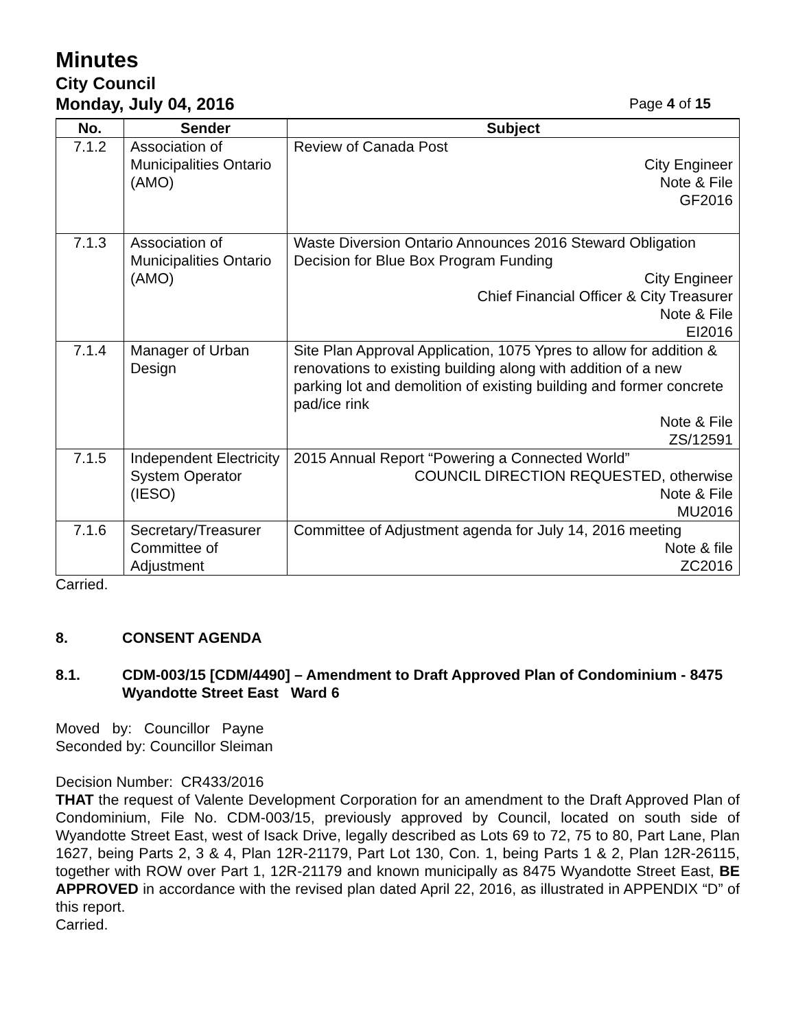Minutes
City Council
Monday, July 04, 2016 Page 4 of 15
| No. | Sender | Subject |
| --- | --- | --- |
| 7.1.2 | Association of Municipalities Ontario (AMO) | Review of Canada Post City Engineer Note & File GF2016 |
| 7.1.3 | Association of Municipalities Ontario (AMO) | Waste Diversion Ontario Announces 2016 Steward Obligation Decision for Blue Box Program Funding City Engineer Chief Financial Officer & City Treasurer Note & File EI2016 |
| 7.1.4 | Manager of Urban Design | Site Plan Approval Application, 1075 Ypres to allow for addition & renovations to existing building along with addition of a new parking lot and demolition of existing building and former concrete pad/ice rink Note & File ZS/12591 |
| 7.1.5 | Independent Electricity System Operator (IESO) | 2015 Annual Report “Powering a Connected World” COUNCIL DIRECTION REQUESTED, otherwise Note & File MU2016 |
| 7.1.6 | Secretary/Treasurer Committee of Adjustment | Committee of Adjustment agenda for July 14, 2016 meeting Note & file ZC2016 |
Carried.
8. CONSENT AGENDA
8.1. CDM-003/15 [CDM/4490] – Amendment to Draft Approved Plan of Condominium - 8475 Wyandotte Street East Ward 6
Moved by: Councillor Payne
Seconded by: Councillor Sleiman
Decision Number: CR433/2016
THAT the request of Valente Development Corporation for an amendment to the Draft Approved Plan of Condominium, File No. CDM-003/15, previously approved by Council, located on south side of Wyandotte Street East, west of Isack Drive, legally described as Lots 69 to 72, 75 to 80, Part Lane, Plan 1627, being Parts 2, 3 & 4, Plan 12R-21179, Part Lot 130, Con. 1, being Parts 1 & 2, Plan 12R-26115, together with ROW over Part 1, 12R-21179 and known municipally as 8475 Wyandotte Street East, BE APPROVED in accordance with the revised plan dated April 22, 2016, as illustrated in APPENDIX “D” of this report.
Carried.